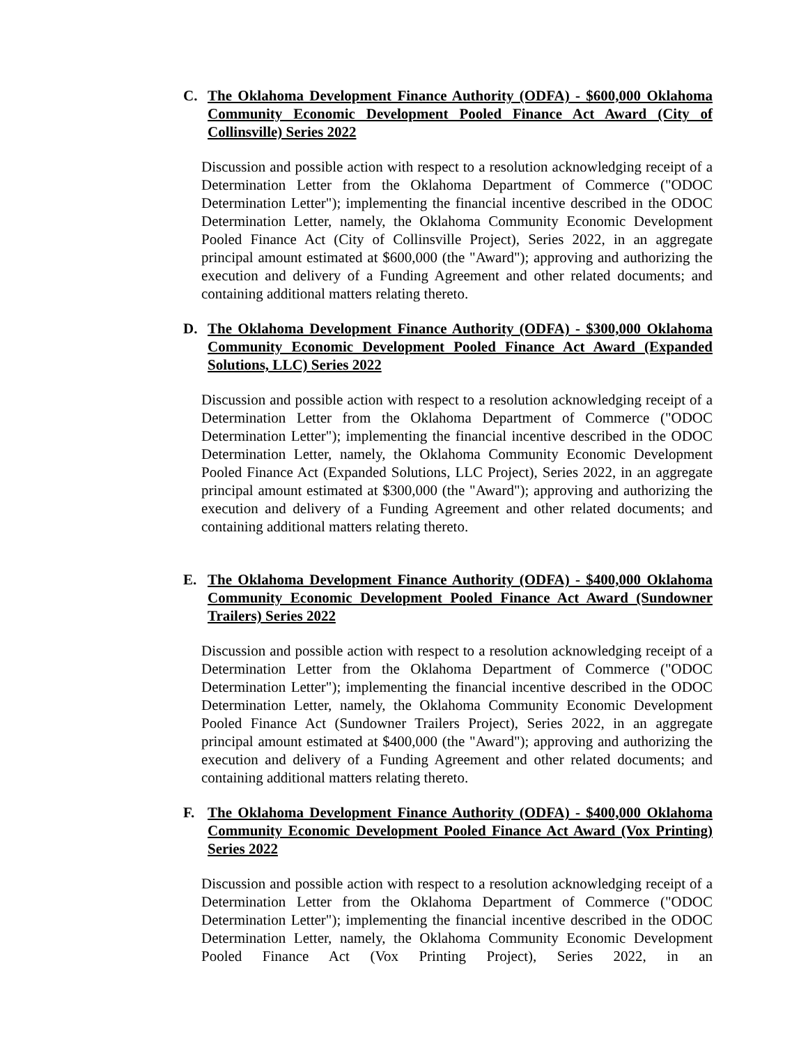C. The Oklahoma Development Finance Authority (ODFA) - $600,000 Oklahoma Community Economic Development Pooled Finance Act Award (City of Collinsville) Series 2022
Discussion and possible action with respect to a resolution acknowledging receipt of a Determination Letter from the Oklahoma Department of Commerce ("ODOC Determination Letter"); implementing the financial incentive described in the ODOC Determination Letter, namely, the Oklahoma Community Economic Development Pooled Finance Act (City of Collinsville Project), Series 2022, in an aggregate principal amount estimated at $600,000 (the "Award"); approving and authorizing the execution and delivery of a Funding Agreement and other related documents; and containing additional matters relating thereto.
D. The Oklahoma Development Finance Authority (ODFA) - $300,000 Oklahoma Community Economic Development Pooled Finance Act Award (Expanded Solutions, LLC) Series 2022
Discussion and possible action with respect to a resolution acknowledging receipt of a Determination Letter from the Oklahoma Department of Commerce ("ODOC Determination Letter"); implementing the financial incentive described in the ODOC Determination Letter, namely, the Oklahoma Community Economic Development Pooled Finance Act (Expanded Solutions, LLC Project), Series 2022, in an aggregate principal amount estimated at $300,000 (the "Award"); approving and authorizing the execution and delivery of a Funding Agreement and other related documents; and containing additional matters relating thereto.
E. The Oklahoma Development Finance Authority (ODFA) - $400,000 Oklahoma Community Economic Development Pooled Finance Act Award (Sundowner Trailers) Series 2022
Discussion and possible action with respect to a resolution acknowledging receipt of a Determination Letter from the Oklahoma Department of Commerce ("ODOC Determination Letter"); implementing the financial incentive described in the ODOC Determination Letter, namely, the Oklahoma Community Economic Development Pooled Finance Act (Sundowner Trailers Project), Series 2022, in an aggregate principal amount estimated at $400,000 (the "Award"); approving and authorizing the execution and delivery of a Funding Agreement and other related documents; and containing additional matters relating thereto.
F. The Oklahoma Development Finance Authority (ODFA) - $400,000 Oklahoma Community Economic Development Pooled Finance Act Award (Vox Printing) Series 2022
Discussion and possible action with respect to a resolution acknowledging receipt of a Determination Letter from the Oklahoma Department of Commerce ("ODOC Determination Letter"); implementing the financial incentive described in the ODOC Determination Letter, namely, the Oklahoma Community Economic Development Pooled Finance Act (Vox Printing Project), Series 2022, in an